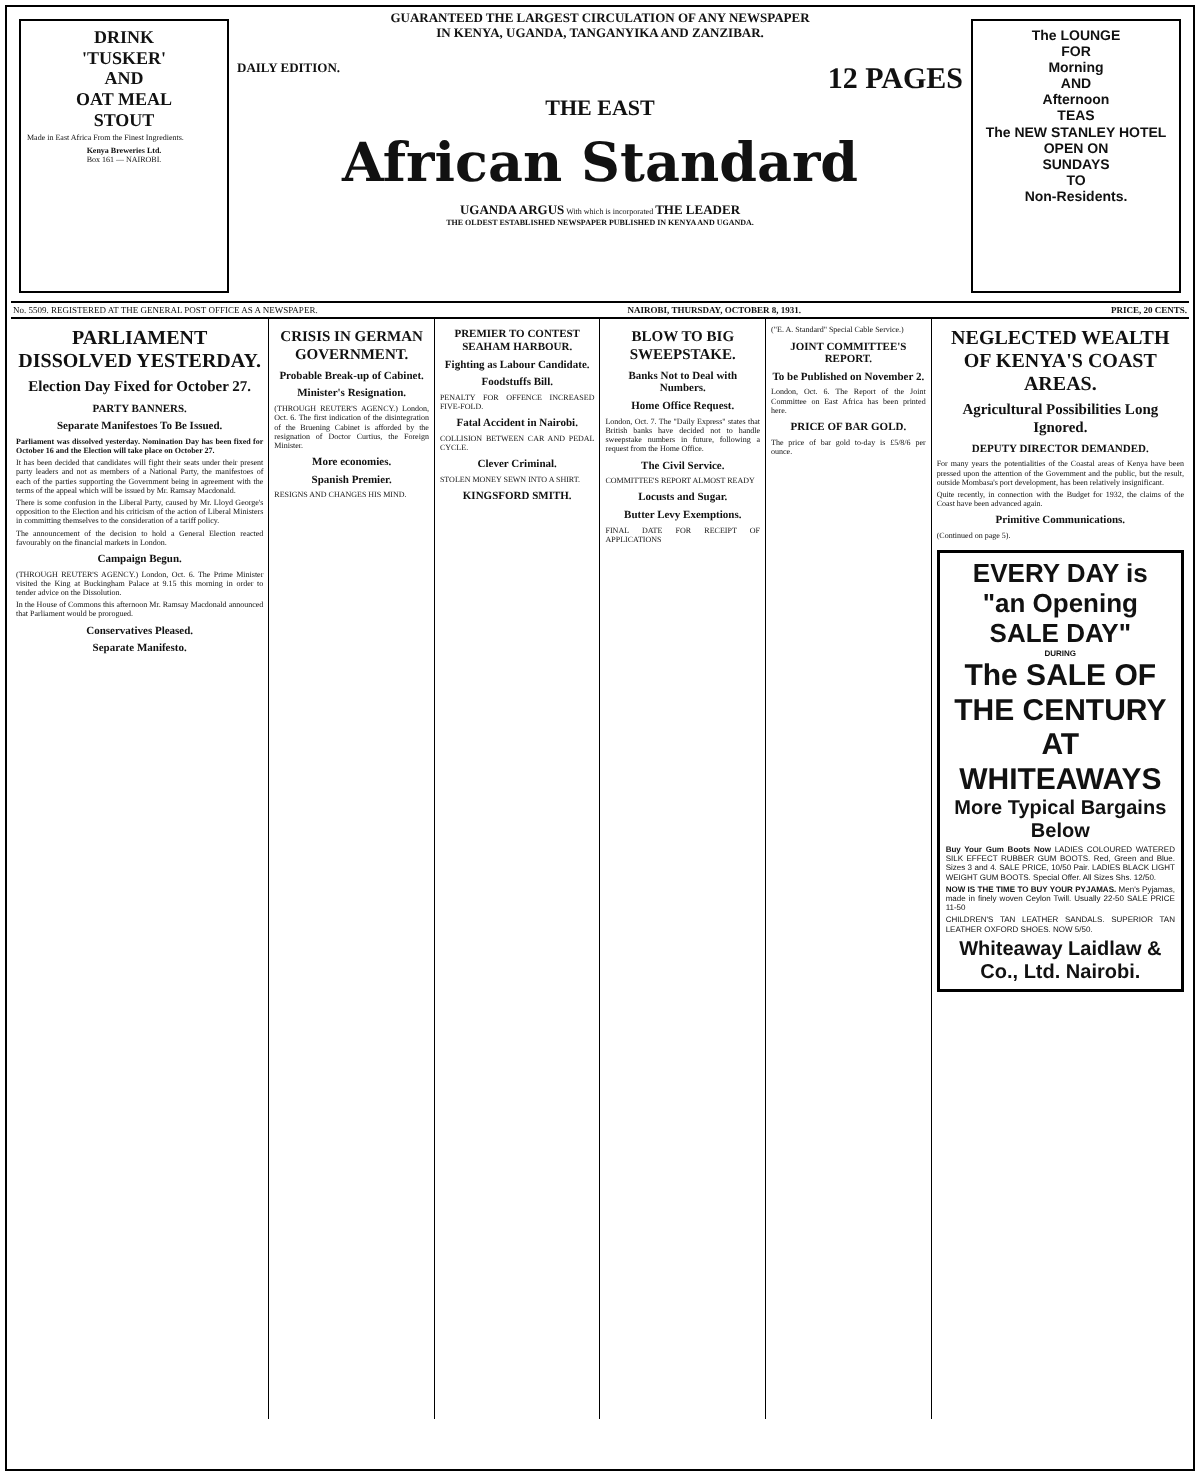DRINK
'TUSKER'
AND
OAT MEAL
STOUT
Made in East Africa From the Finest Ingredients.
Kenya Breweries Ltd.
Box 161 — NAIROBI.
GUARANTEED THE LARGEST CIRCULATION OF ANY NEWSPAPER
IN KENYA, UGANDA, TANGANYIKA AND ZANZIBAR.
DAILY EDITION. 12 PAGES
THE EAST
African Standard
UGANDA ARGUS With which is incorporated THE LEADER
THE OLDEST ESTABLISHED NEWSPAPER PUBLISHED IN KENYA AND UGANDA.
The LOUNGE
FOR
Morning
AND
Afternoon
TEAS
The NEW STANLEY HOTEL
OPEN ON
SUNDAYS
TO
Non-Residents.
No. 5509. REGISTERED AT THE GENERAL POST OFFICE AS A NEWSPAPER. NAIROBI, THURSDAY, OCTOBER 8, 1931. PRICE, 20 CENTS.
PARLIAMENT DISSOLVED YESTERDAY.
Election Day Fixed for October 27.
PARTY BANNERS.
Separate Manifestoes To Be Issued.
Parliament was dissolved yesterday. Nomination Day has been fixed for October 16 and the Election will take place on October 27.
It has been decided that candidates will fight their seats under their present party leaders and not as members of a National Party, the manifestoes of each of the parties supporting the Government being in agreement with the terms of the appeal which will be issued by Mr. Ramsay Macdonald.
There is some confusion in the Liberal Party, caused by Mr. Lloyd George's opposition to the Election and his criticism of the action of Liberal Ministers in committing themselves to the consideration of a tariff policy.
The announcement of the decision to hold a General Election reacted favourably on the financial markets in London.
Campaign Begun.
(THROUGH REUTER'S AGENCY.) London, Oct. 6. The Prime Minister visited the King at Buckingham Palace at 9.15 this morning in order to tender advice on the Dissolution.
In the House of Commons this afternoon Mr. Ramsay Macdonald announced that Parliament would be prorogued.
Conservatives Pleased.
Separate Manifesto.
CRISIS IN GERMAN GOVERNMENT.
Probable Break-up of Cabinet.
Minister's Resignation.
(THROUGH REUTER'S AGENCY.) London, Oct. 6. The first indication of the disintegration of the Bruening Cabinet is afforded by the resignation of Doctor Curtius, the Foreign Minister.
More economies.
Spanish Premier.
RESIGNS AND CHANGES HIS MIND.
PREMIER TO CONTEST SEAHAM HARBOUR.
Fighting as Labour Candidate.
Foodstuffs Bill.
PENALTY FOR OFFENCE INCREASED FIVE-FOLD.
Fatal Accident in Nairobi.
COLLISION BETWEEN CAR AND PEDAL CYCLE.
Clever Criminal.
STOLEN MONEY SEWN INTO A SHIRT.
KINGSFORD SMITH.
BLOW TO BIG SWEEPSTAKE.
Banks Not to Deal with Numbers.
Home Office Request.
London, Oct. 7. The "Daily Express" states that British banks have decided not to handle sweepstake numbers in future, following a request from the Home Office.
The Civil Service.
COMMITTEE'S REPORT ALMOST READY
Locusts and Sugar.
Butter Levy Exemptions.
FINAL DATE FOR RECEIPT OF APPLICATIONS
("E. A. Standard" Special Cable Service.)
JOINT COMMITTEE'S REPORT.
To be Published on November 2.
London, Oct. 6. The Report of the Joint Committee on East Africa has been printed here.
PRICE OF BAR GOLD.
The price of bar gold to-day is £5/8/6 per ounce.
NEGLECTED WEALTH OF KENYA'S COAST AREAS.
Agricultural Possibilities Long Ignored.
DEPUTY DIRECTOR DEMANDED.
For many years the potentialities of the Coastal areas of Kenya have been pressed upon the attention of the Government and the public, but the result, outside Mombasa's port development, has been relatively insignificant.
Quite recently, in connection with the Budget for 1932, the claims of the Coast have been advanced again.
Primitive Communications.
(Continued on page 5).
EVERY DAY is
"an Opening SALE DAY"
DURING
The SALE OF THE CENTURY
AT WHITEAWAYS
More Typical Bargains Below
Buy Your Gum Boots Now LADIES COLOURED WATERED SILK EFFECT RUBBER GUM BOOTS. Red, Green and Blue. Sizes 3 and 4. SALE PRICE, 10/50 Pair. LADIES BLACK LIGHT WEIGHT GUM BOOTS. Special Offer. All Sizes Shs. 12/50.
NOW IS THE TIME TO BUY YOUR PYJAMAS. Men's Pyjamas, made in finely woven Ceylon Twill. Usually 22-50 SALE PRICE 11-50
CHILDREN'S TAN LEATHER SANDALS. SUPERIOR TAN LEATHER OXFORD SHOES. NOW 5/50.
Whiteaway Laidlaw & Co., Ltd. Nairobi.